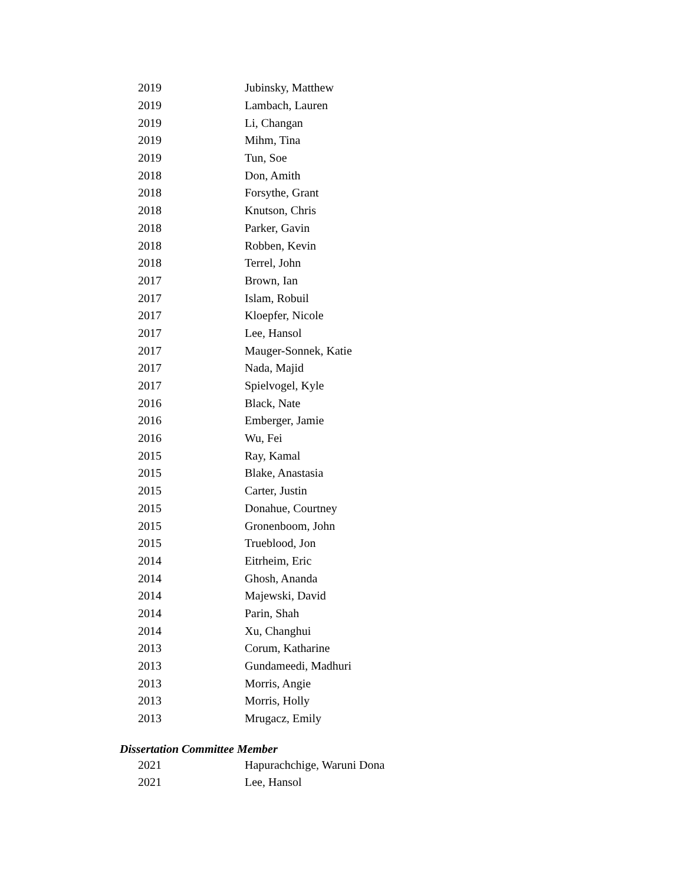| 2019 | Jubinsky, Matthew |
| 2019 | Lambach, Lauren |
| 2019 | Li, Changan |
| 2019 | Mihm, Tina |
| 2019 | Tun, Soe |
| 2018 | Don, Amith |
| 2018 | Forsythe, Grant |
| 2018 | Knutson, Chris |
| 2018 | Parker, Gavin |
| 2018 | Robben, Kevin |
| 2018 | Terrel, John |
| 2017 | Brown, Ian |
| 2017 | Islam, Robuil |
| 2017 | Kloepfer, Nicole |
| 2017 | Lee, Hansol |
| 2017 | Mauger-Sonnek, Katie |
| 2017 | Nada, Majid |
| 2017 | Spielvogel, Kyle |
| 2016 | Black, Nate |
| 2016 | Emberger, Jamie |
| 2016 | Wu, Fei |
| 2015 | Ray, Kamal |
| 2015 | Blake, Anastasia |
| 2015 | Carter, Justin |
| 2015 | Donahue, Courtney |
| 2015 | Gronenboom, John |
| 2015 | Trueblood, Jon |
| 2014 | Eitrheim, Eric |
| 2014 | Ghosh, Ananda |
| 2014 | Majewski, David |
| 2014 | Parin, Shah |
| 2014 | Xu, Changhui |
| 2013 | Corum, Katharine |
| 2013 | Gundameedi, Madhuri |
| 2013 | Morris, Angie |
| 2013 | Morris, Holly |
| 2013 | Mrugacz, Emily |
Dissertation Committee Member
| 2021 | Hapurachchige, Waruni Dona |
| 2021 | Lee, Hansol |